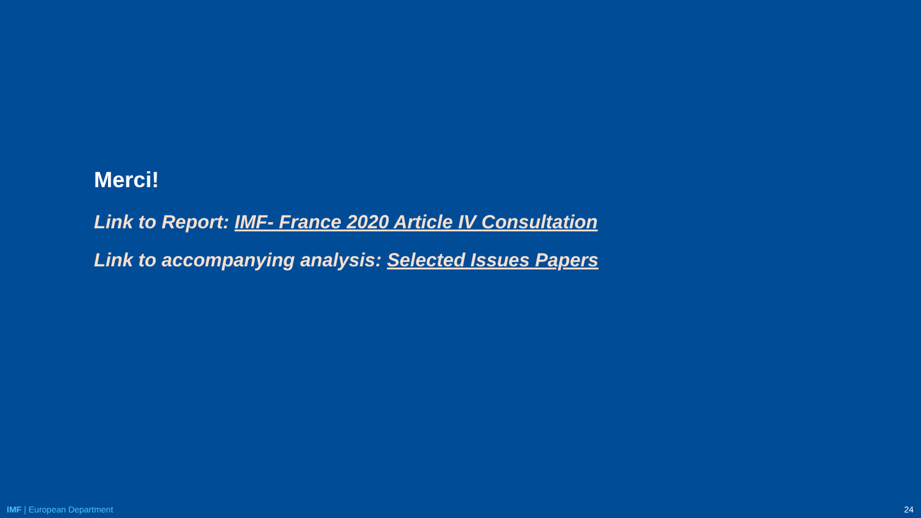Merci!
Link to Report: IMF- France 2020 Article IV Consultation
Link to accompanying analysis: Selected Issues Papers
IMF | European Department 24